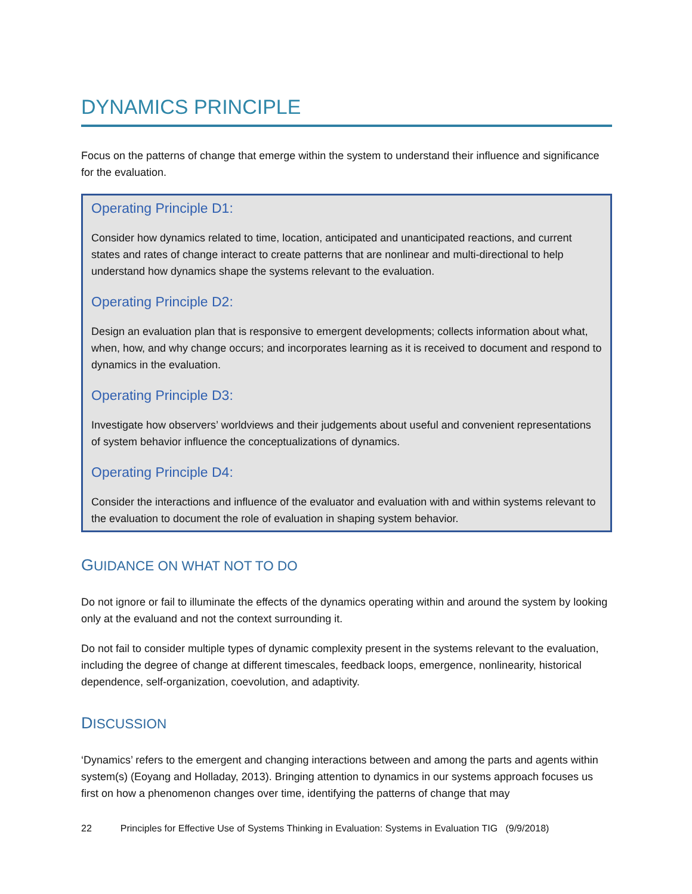DYNAMICS PRINCIPLE
Focus on the patterns of change that emerge within the system to understand their influence and significance for the evaluation.
Operating Principle D1:
Consider how dynamics related to time, location, anticipated and unanticipated reactions, and current states and rates of change interact to create patterns that are nonlinear and multi-directional to help understand how dynamics shape the systems relevant to the evaluation.
Operating Principle D2:
Design an evaluation plan that is responsive to emergent developments; collects information about what, when, how, and why change occurs; and incorporates learning as it is received to document and respond to dynamics in the evaluation.
Operating Principle D3:
Investigate how observers’ worldviews and their judgements about useful and convenient representations of system behavior influence the conceptualizations of dynamics.
Operating Principle D4:
Consider the interactions and influence of the evaluator and evaluation with and within systems relevant to the evaluation to document the role of evaluation in shaping system behavior.
GUIDANCE ON WHAT NOT TO DO
Do not ignore or fail to illuminate the effects of the dynamics operating within and around the system by looking only at the evaluand and not the context surrounding it.
Do not fail to consider multiple types of dynamic complexity present in the systems relevant to the evaluation, including the degree of change at different timescales, feedback loops, emergence, nonlinearity, historical dependence, self-organization, coevolution, and adaptivity.
DISCUSSION
‘Dynamics’ refers to the emergent and changing interactions between and among the parts and agents within system(s) (Eoyang and Holladay, 2013). Bringing attention to dynamics in our systems approach focuses us first on how a phenomenon changes over time, identifying the patterns of change that may
22 Principles for Effective Use of Systems Thinking in Evaluation: Systems in Evaluation TIG (9/9/2018)